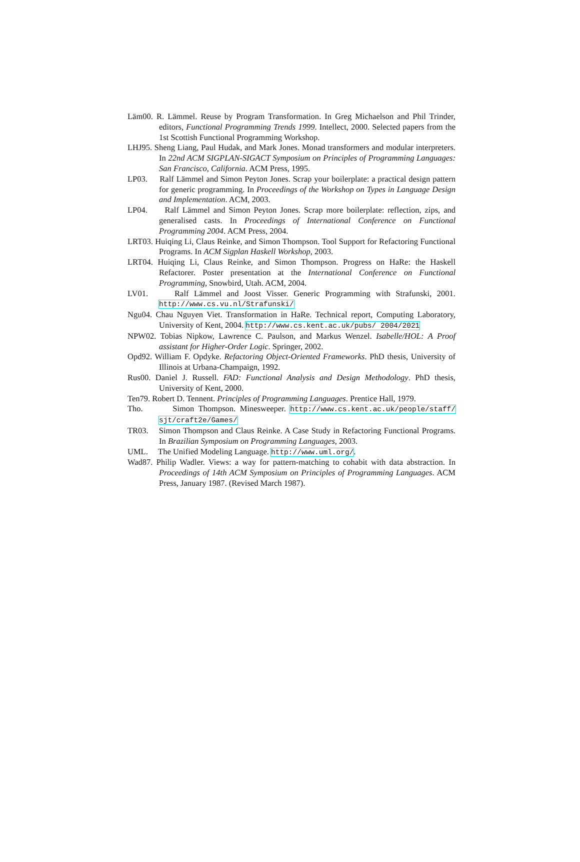Läm00. R. Lämmel. Reuse by Program Transformation. In Greg Michaelson and Phil Trinder, editors, Functional Programming Trends 1999. Intellect, 2000. Selected papers from the 1st Scottish Functional Programming Workshop.
LHJ95. Sheng Liang, Paul Hudak, and Mark Jones. Monad transformers and modular interpreters. In 22nd ACM SIGPLAN-SIGACT Symposium on Principles of Programming Languages: San Francisco, California. ACM Press, 1995.
LP03. Ralf Lämmel and Simon Peyton Jones. Scrap your boilerplate: a practical design pattern for generic programming. In Proceedings of the Workshop on Types in Language Design and Implementation. ACM, 2003.
LP04. Ralf Lämmel and Simon Peyton Jones. Scrap more boilerplate: reflection, zips, and generalised casts. In Proceedings of International Conference on Functional Programming 2004. ACM Press, 2004.
LRT03. Huiqing Li, Claus Reinke, and Simon Thompson. Tool Support for Refactoring Functional Programs. In ACM Sigplan Haskell Workshop, 2003.
LRT04. Huiqing Li, Claus Reinke, and Simon Thompson. Progress on HaRe: the Haskell Refactorer. Poster presentation at the International Conference on Functional Programming, Snowbird, Utah. ACM, 2004.
LV01. Ralf Lämmel and Joost Visser. Generic Programming with Strafunski, 2001. http://www.cs.vu.nl/Strafunski/
Ngu04. Chau Nguyen Viet. Transformation in HaRe. Technical report, Computing Laboratory, University of Kent, 2004. http://www.cs.kent.ac.uk/pubs/ 2004/2021
NPW02. Tobias Nipkow, Lawrence C. Paulson, and Markus Wenzel. Isabelle/HOL: A Proof assistant for Higher-Order Logic. Springer, 2002.
Opd92. William F. Opdyke. Refactoring Object-Oriented Frameworks. PhD thesis, University of Illinois at Urbana-Champaign, 1992.
Rus00. Daniel J. Russell. FAD: Functional Analysis and Design Methodology. PhD thesis, University of Kent, 2000.
Ten79. Robert D. Tennent. Principles of Programming Languages. Prentice Hall, 1979.
Tho. Simon Thompson. Minesweeper. http://www.cs.kent.ac.uk/people/staff/ sjt/craft2e/Games/
TR03. Simon Thompson and Claus Reinke. A Case Study in Refactoring Functional Programs. In Brazilian Symposium on Programming Languages, 2003.
UML. The Unified Modeling Language. http://www.uml.org/.
Wad87. Philip Wadler. Views: a way for pattern-matching to cohabit with data abstraction. In Proceedings of 14th ACM Symposium on Principles of Programming Languages. ACM Press, January 1987. (Revised March 1987).